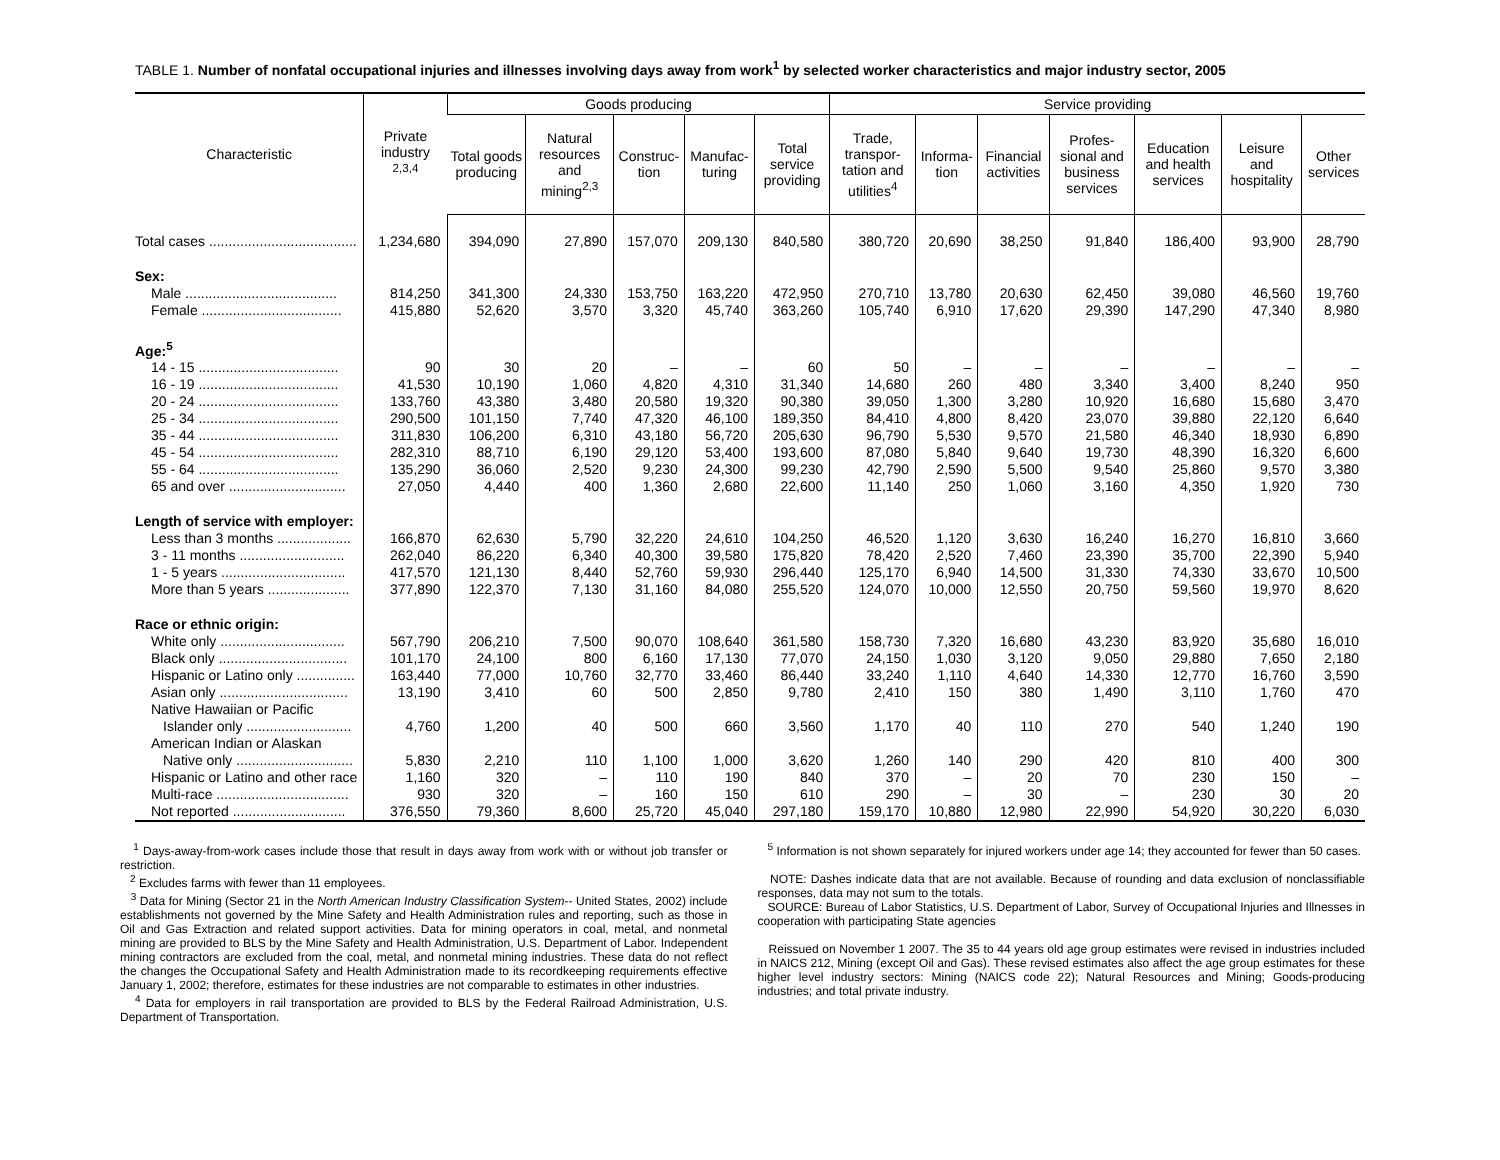TABLE 1. Number of nonfatal occupational injuries and illnesses involving days away from work<sup>1</sup> by selected worker characteristics and major industry sector, 2005
| Characteristic | Private industry <sup>2,3,4</sup> | Goods producing | | | | | Service providing | | | | | | |
| --- | --- | --- | --- | --- | --- | --- | --- | --- | --- | --- | --- | --- | --- |
| | | Total goods producing | Natural resources and mining<sup>2,3</sup> | Construc-tion | Manufac-turing | Total service providing | Trade, transpor-tation and utilities<sup>4</sup> | Informa-tion | Financial activities | Profes-sional and business services | Education and health services | Leisure and hospitality | Other services |
| Total cases ...................................... | 1,234,680 | 394,090 | 27,890 | 157,070 | 209,130 | 840,580 | 380,720 | 20,690 | 38,250 | 91,840 | 186,400 | 93,900 | 28,790 |
| Sex: | | | | | | | | | | | | | |
| Male ....................................... | 814,250 | 341,300 | 24,330 | 153,750 | 163,220 | 472,950 | 270,710 | 13,780 | 20,630 | 62,450 | 39,080 | 46,560 | 19,760 |
| Female .................................... | 415,880 | 52,620 | 3,570 | 3,320 | 45,740 | 363,260 | 105,740 | 6,910 | 17,620 | 29,390 | 147,290 | 47,340 | 8,980 |
| Age:<sup>5</sup> | | | | | | | | | | | | | |
| 14 - 15 .................................... | 90 | 30 | 20 | – | – | 60 | 50 | – | – | – | – | – | – |
| 16 - 19 .................................... | 41,530 | 10,190 | 1,060 | 4,820 | 4,310 | 31,340 | 14,680 | 260 | 480 | 3,340 | 3,400 | 8,240 | 950 |
| 20 - 24 .................................... | 133,760 | 43,380 | 3,480 | 20,580 | 19,320 | 90,380 | 39,050 | 1,300 | 3,280 | 10,920 | 16,680 | 15,680 | 3,470 |
| 25 - 34 .................................... | 290,500 | 101,150 | 7,740 | 47,320 | 46,100 | 189,350 | 84,410 | 4,800 | 8,420 | 23,070 | 39,880 | 22,120 | 6,640 |
| 35 - 44 .................................... | 311,830 | 106,200 | 6,310 | 43,180 | 56,720 | 205,630 | 96,790 | 5,530 | 9,570 | 21,580 | 46,340 | 18,930 | 6,890 |
| 45 - 54 .................................... | 282,310 | 88,710 | 6,190 | 29,120 | 53,400 | 193,600 | 87,080 | 5,840 | 9,640 | 19,730 | 48,390 | 16,320 | 6,600 |
| 55 - 64 .................................... | 135,290 | 36,060 | 2,520 | 9,230 | 24,300 | 99,230 | 42,790 | 2,590 | 5,500 | 9,540 | 25,860 | 9,570 | 3,380 |
| 65 and over .............................. | 27,050 | 4,440 | 400 | 1,360 | 2,680 | 22,600 | 11,140 | 250 | 1,060 | 3,160 | 4,350 | 1,920 | 730 |
| Length of service with employer: | | | | | | | | | | | | | |
| Less than 3 months ................... | 166,870 | 62,630 | 5,790 | 32,220 | 24,610 | 104,250 | 46,520 | 1,120 | 3,630 | 16,240 | 16,270 | 16,810 | 3,660 |
| 3 - 11 months ........................... | 262,040 | 86,220 | 6,340 | 40,300 | 39,580 | 175,820 | 78,420 | 2,520 | 7,460 | 23,390 | 35,700 | 22,390 | 5,940 |
| 1 - 5 years ................................ | 417,570 | 121,130 | 8,440 | 52,760 | 59,930 | 296,440 | 125,170 | 6,940 | 14,500 | 31,330 | 74,330 | 33,670 | 10,500 |
| More than 5 years ..................... | 377,890 | 122,370 | 7,130 | 31,160 | 84,080 | 255,520 | 124,070 | 10,000 | 12,550 | 20,750 | 59,560 | 19,970 | 8,620 |
| Race or ethnic origin: | | | | | | | | | | | | | |
| White only ................................ | 567,790 | 206,210 | 7,500 | 90,070 | 108,640 | 361,580 | 158,730 | 7,320 | 16,680 | 43,230 | 83,920 | 35,680 | 16,010 |
| Black only ................................. | 101,170 | 24,100 | 800 | 6,160 | 17,130 | 77,070 | 24,150 | 1,030 | 3,120 | 9,050 | 29,880 | 7,650 | 2,180 |
| Hispanic or Latino only ............... | 163,440 | 77,000 | 10,760 | 32,770 | 33,460 | 86,440 | 33,240 | 1,110 | 4,640 | 14,330 | 12,770 | 16,760 | 3,590 |
| Asian only ................................. | 13,190 | 3,410 | 60 | 500 | 2,850 | 9,780 | 2,410 | 150 | 380 | 1,490 | 3,110 | 1,760 | 470 |
| Native Hawaiian or Pacific | | | | | | | | | | | | | |
| Islander only ........................... | 4,760 | 1,200 | 40 | 500 | 660 | 3,560 | 1,170 | 40 | 110 | 270 | 540 | 1,240 | 190 |
| American Indian or Alaskan | | | | | | | | | | | | | |
| Native only .............................. | 5,830 | 2,210 | 110 | 1,100 | 1,000 | 3,620 | 1,260 | 140 | 290 | 420 | 810 | 400 | 300 |
| Hispanic or Latino and other race | 1,160 | 320 | – | 110 | 190 | 840 | 370 | – | 20 | 70 | 230 | 150 | – |
| Multi-race .................................. | 930 | 320 | – | 160 | 150 | 610 | 290 | – | 30 | – | 230 | 30 | 20 |
| Not reported ............................. | 376,550 | 79,360 | 8,600 | 25,720 | 45,040 | 297,180 | 159,170 | 10,880 | 12,980 | 22,990 | 54,920 | 30,220 | 6,030 |
<sup>1</sup> Days-away-from-work cases include those that result in days away from work with or without job transfer or restriction.
<sup>2</sup> Excludes farms with fewer than 11 employees.
<sup>3</sup> Data for Mining (Sector 21 in the North American Industry Classification System-- United States, 2002) include establishments not governed by the Mine Safety and Health Administration rules and reporting, such as those in Oil and Gas Extraction and related support activities. Data for mining operators in coal, metal, and nonmetal mining are provided to BLS by the Mine Safety and Health Administration, U.S. Department of Labor. Independent mining contractors are excluded from the coal, metal, and nonmetal mining industries. These data do not reflect the changes the Occupational Safety and Health Administration made to its recordkeeping requirements effective January 1, 2002; therefore, estimates for these industries are not comparable to estimates in other industries.
<sup>4</sup> Data for employers in rail transportation are provided to BLS by the Federal Railroad Administration, U.S. Department of Transportation.
<sup>5</sup> Information is not shown separately for injured workers under age 14; they accounted for fewer than 50 cases.
NOTE: Dashes indicate data that are not available. Because of rounding and data exclusion of nonclassifiable responses, data may not sum to the totals.
SOURCE: Bureau of Labor Statistics, U.S. Department of Labor, Survey of Occupational Injuries and Illnesses in cooperation with participating State agencies
Reissued on November 1 2007. The 35 to 44 years old age group estimates were revised in industries included in NAICS 212, Mining (except Oil and Gas). These revised estimates also affect the age group estimates for these higher level industry sectors: Mining (NAICS code 22); Natural Resources and Mining; Goods-producing industries; and total private industry.